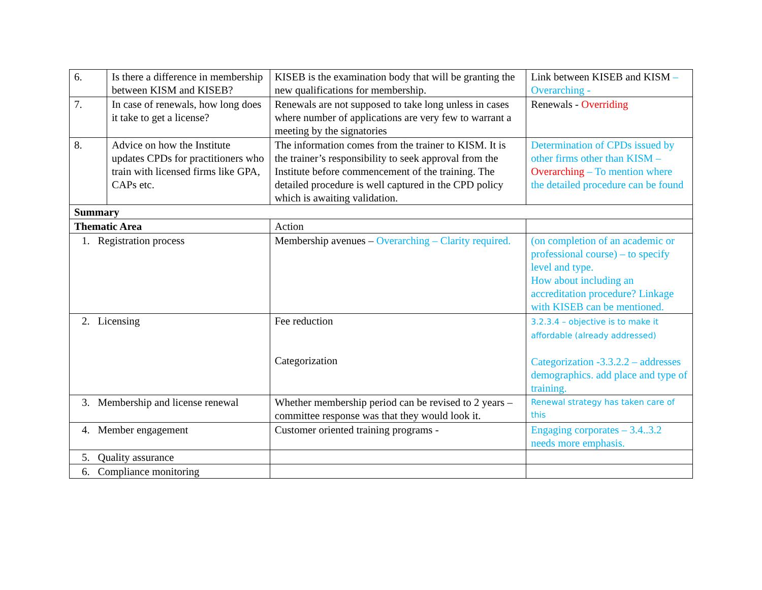| 6. | Is there a difference in membership between KISM and KISEB? | KISEB is the examination body that will be granting the new qualifications for membership. | Link between KISEB and KISM – Overarching - |
| 7. | In case of renewals, how long does it take to get a license? | Renewals are not supposed to take long unless in cases where number of applications are very few to warrant a meeting by the signatories | Renewals - Overriding |
| 8. | Advice on how the Institute updates CPDs for practitioners who train with licensed firms like GPA, CAPs etc. | The information comes from the trainer to KISM. It is the trainer’s responsibility to seek approval from the Institute before commencement of the training. The detailed procedure is well captured in the CPD policy which is awaiting validation. | Determination of CPDs issued by other firms other than KISM – Overarching – To mention where the detailed procedure can be found |
| Summary | | | |
| Thematic Area | | Action | |
| 1. Registration process | | Membership avenues – Overarching – Clarity required. | (on completion of an academic or professional course) – to specify level and type. How about including an accreditation procedure? Linkage with KISEB can be mentioned. |
| 2. Licensing | | Fee reduction Categorization | 3.2.3.4 – objective is to make it affordable (already addressed) Categorization -3.3.2.2 – addresses demographics. add place and type of training. |
| 3. Membership and license renewal | | Whether membership period can be revised to 2 years – committee response was that they would look it. | Renewal strategy has taken care of this |
| 4. Member engagement | | Customer oriented training programs - | Engaging corporates – 3.4..3.2 needs more emphasis. |
| 5. Quality assurance | | | |
| 6. Compliance monitoring | | | |